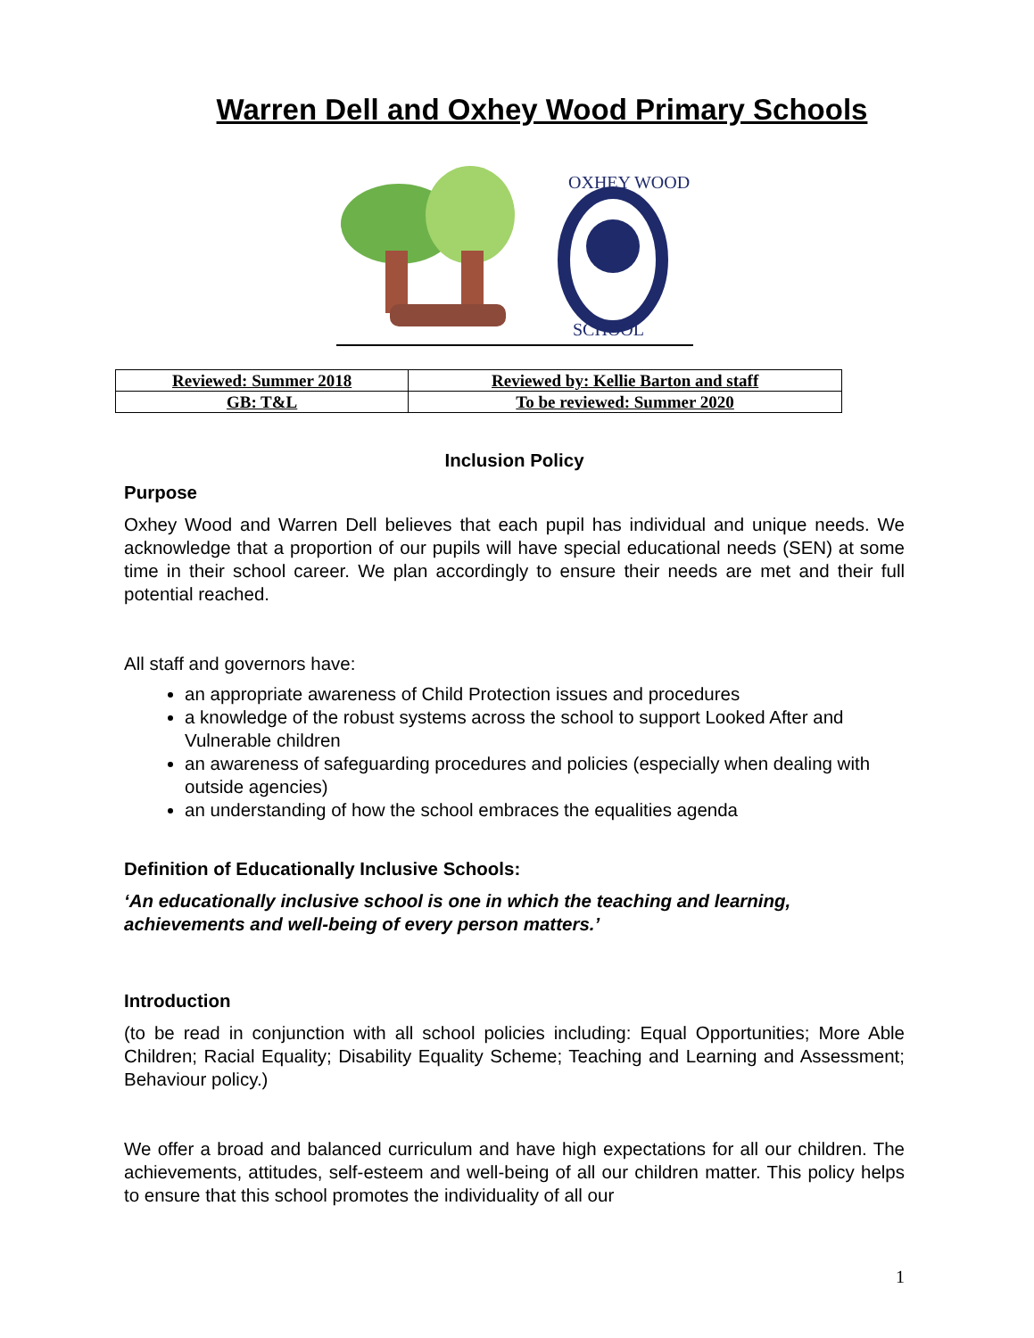Warren Dell and Oxhey Wood Primary Schools
SCHOOL
OXHEY WOOD
| Reviewed: Summer 2018 | Reviewed by: Kellie Barton and staff |
| GB: T&L | To be reviewed: Summer 2020 |
Inclusion Policy
Purpose
Oxhey Wood and Warren Dell believes that each pupil has individual and unique needs. We acknowledge that a proportion of our pupils will have special educational needs (SEN) at some time in their school career. We plan accordingly to ensure their needs are met and their full potential reached.
All staff and governors have:
an appropriate awareness of Child Protection issues and procedures
a knowledge of the robust systems across the school to support Looked After and Vulnerable children
an awareness of safeguarding procedures and policies (especially when dealing with outside agencies)
an understanding of how the school embraces the equalities agenda
Definition of Educationally Inclusive Schools:
‘An educationally inclusive school is one in which the teaching and learning, achievements and well-being of every person matters.’
Introduction
(to be read in conjunction with all school policies including: Equal Opportunities; More Able Children; Racial Equality; Disability Equality Scheme; Teaching and Learning and Assessment; Behaviour policy.)
We offer a broad and balanced curriculum and have high expectations for all our children. The achievements, attitudes, self-esteem and well-being of all our children matter. This policy helps to ensure that this school promotes the individuality of all our
1